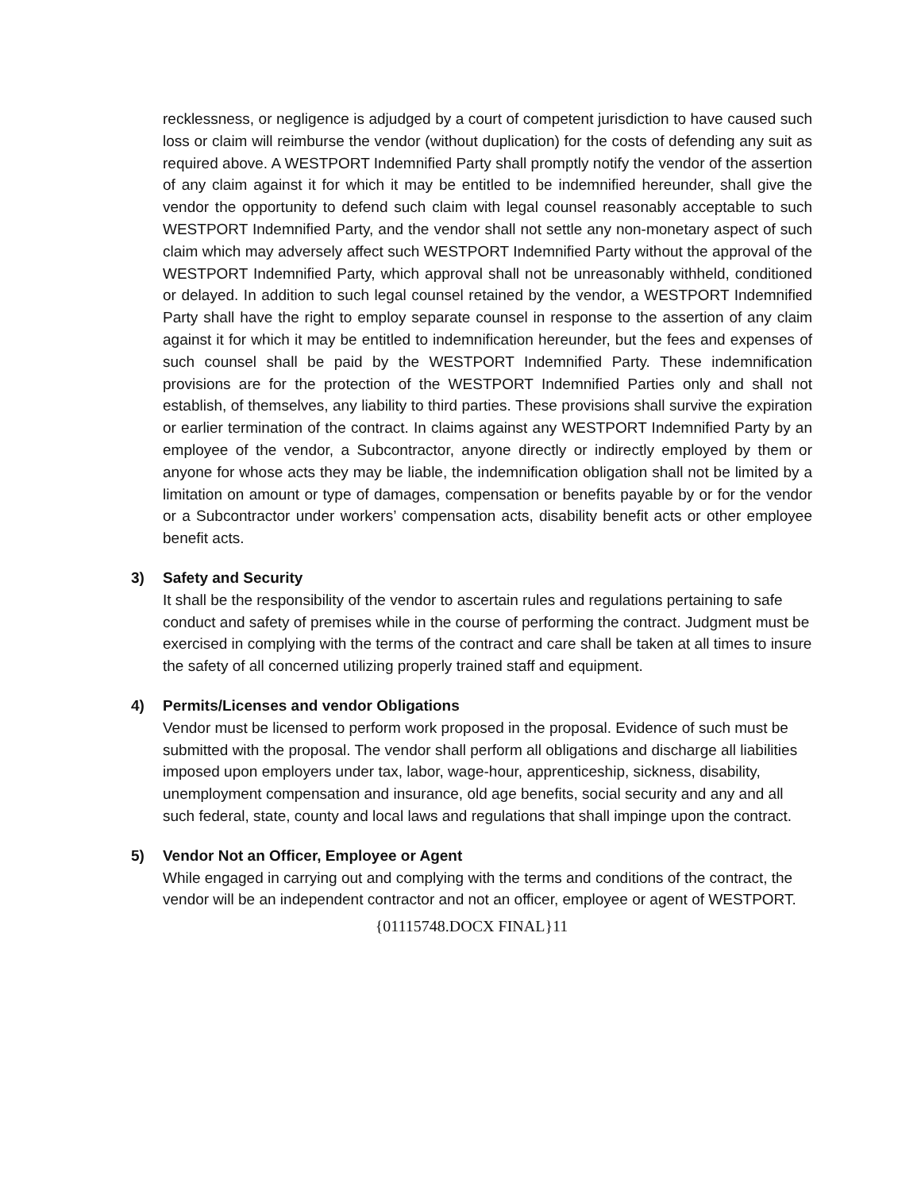recklessness, or negligence is adjudged by a court of competent jurisdiction to have caused such loss or claim will reimburse the vendor (without duplication) for the costs of defending any suit as required above. A WESTPORT Indemnified Party shall promptly notify the vendor of the assertion of any claim against it for which it may be entitled to be indemnified hereunder, shall give the vendor the opportunity to defend such claim with legal counsel reasonably acceptable to such WESTPORT Indemnified Party, and the vendor shall not settle any non-monetary aspect of such claim which may adversely affect such WESTPORT Indemnified Party without the approval of the WESTPORT Indemnified Party, which approval shall not be unreasonably withheld, conditioned or delayed. In addition to such legal counsel retained by the vendor, a WESTPORT Indemnified Party shall have the right to employ separate counsel in response to the assertion of any claim against it for which it may be entitled to indemnification hereunder, but the fees and expenses of such counsel shall be paid by the WESTPORT Indemnified Party. These indemnification provisions are for the protection of the WESTPORT Indemnified Parties only and shall not establish, of themselves, any liability to third parties. These provisions shall survive the expiration or earlier termination of the contract. In claims against any WESTPORT Indemnified Party by an employee of the vendor, a Subcontractor, anyone directly or indirectly employed by them or anyone for whose acts they may be liable, the indemnification obligation shall not be limited by a limitation on amount or type of damages, compensation or benefits payable by or for the vendor or a Subcontractor under workers’ compensation acts, disability benefit acts or other employee benefit acts.
3) Safety and Security
It shall be the responsibility of the vendor to ascertain rules and regulations pertaining to safe conduct and safety of premises while in the course of performing the contract. Judgment must be exercised in complying with the terms of the contract and care shall be taken at all times to insure the safety of all concerned utilizing properly trained staff and equipment.
4) Permits/Licenses and vendor Obligations
Vendor must be licensed to perform work proposed in the proposal. Evidence of such must be submitted with the proposal. The vendor shall perform all obligations and discharge all liabilities imposed upon employers under tax, labor, wage-hour, apprenticeship, sickness, disability, unemployment compensation and insurance, old age benefits, social security and any and all such federal, state, county and local laws and regulations that shall impinge upon the contract.
5) Vendor Not an Officer, Employee or Agent
While engaged in carrying out and complying with the terms and conditions of the contract, the vendor will be an independent contractor and not an officer, employee or agent of WESTPORT.
{01115748.DOCX FINAL}11